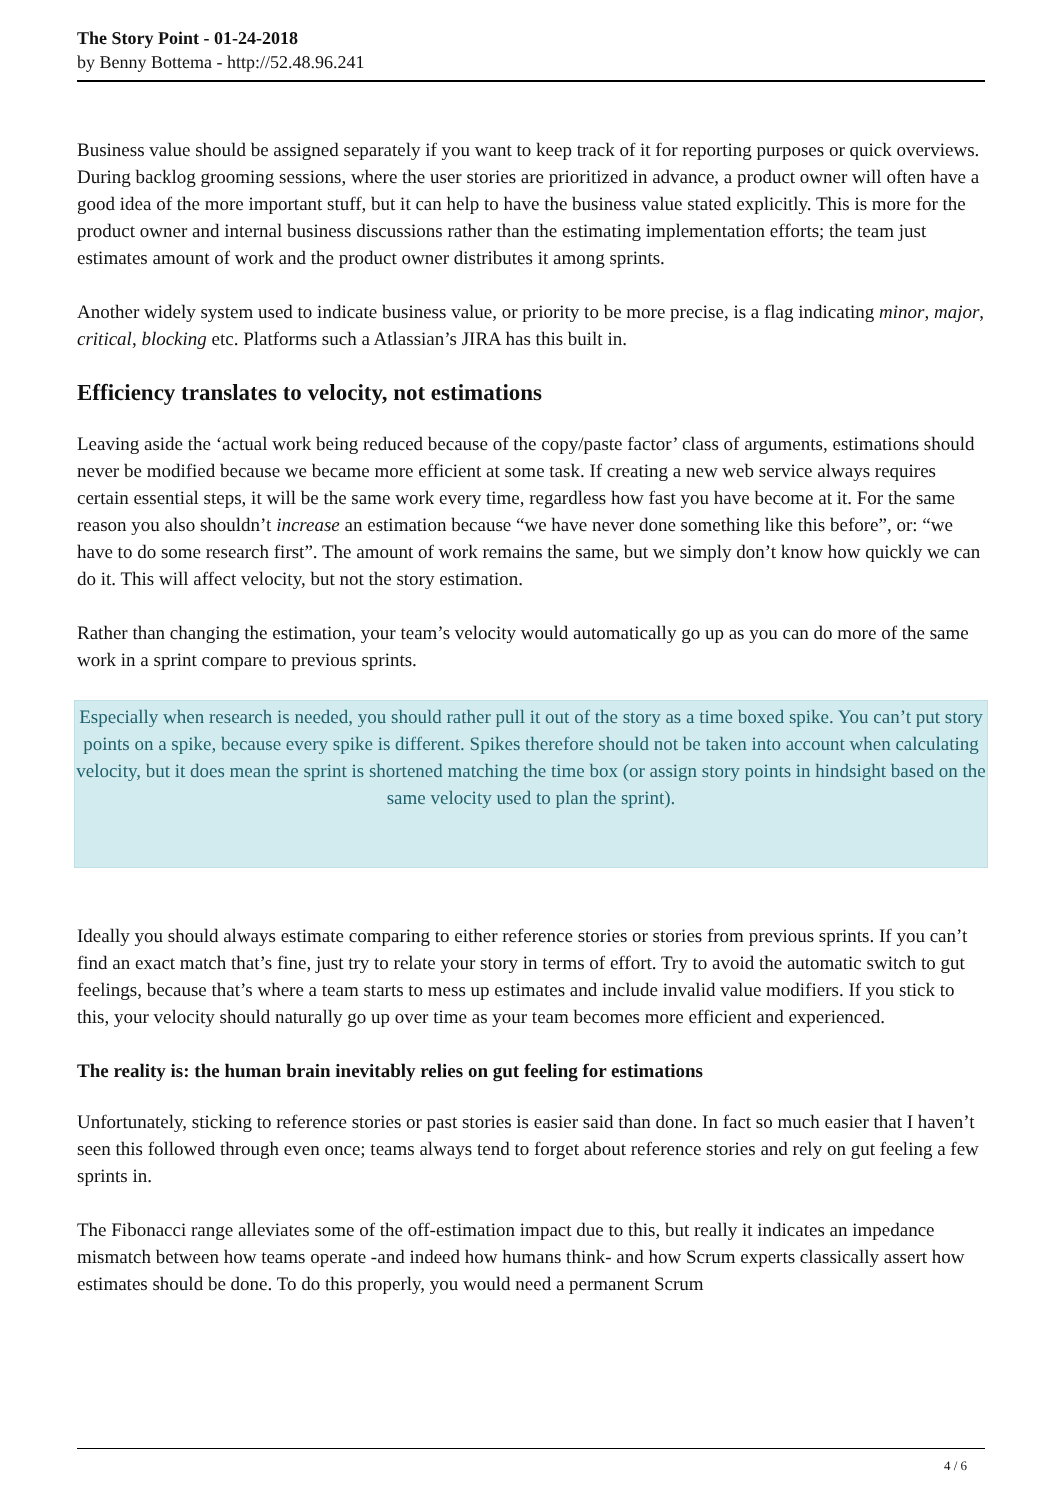The Story Point - 01-24-2018
by Benny Bottema - http://52.48.96.241
Business value should be assigned separately if you want to keep track of it for reporting purposes or quick overviews. During backlog grooming sessions, where the user stories are prioritized in advance, a product owner will often have a good idea of the more important stuff, but it can help to have the business value stated explicitly. This is more for the product owner and internal business discussions rather than the estimating implementation efforts; the team just estimates amount of work and the product owner distributes it among sprints.
Another widely system used to indicate business value, or priority to be more precise, is a flag indicating minor, major, critical, blocking etc. Platforms such a Atlassian’s JIRA has this built in.
Efficiency translates to velocity, not estimations
Leaving aside the ‘actual work being reduced because of the copy/paste factor’ class of arguments, estimations should never be modified because we became more efficient at some task. If creating a new web service always requires certain essential steps, it will be the same work every time, regardless how fast you have become at it. For the same reason you also shouldn’t increase an estimation because “we have never done something like this before”, or: “we have to do some research first”. The amount of work remains the same, but we simply don’t know how quickly we can do it. This will affect velocity, but not the story estimation.
Rather than changing the estimation, your team’s velocity would automatically go up as you can do more of the same work in a sprint compare to previous sprints.
Especially when research is needed, you should rather pull it out of the story as a time boxed spike. You can’t put story points on a spike, because every spike is different. Spikes therefore should not be taken into account when calculating velocity, but it does mean the sprint is shortened matching the time box (or assign story points in hindsight based on the same velocity used to plan the sprint).
Ideally you should always estimate comparing to either reference stories or stories from previous sprints. If you can’t find an exact match that’s fine, just try to relate your story in terms of effort. Try to avoid the automatic switch to gut feelings, because that’s where a team starts to mess up estimates and include invalid value modifiers. If you stick to this, your velocity should naturally go up over time as your team becomes more efficient and experienced.
The reality is: the human brain inevitably relies on gut feeling for estimations
Unfortunately, sticking to reference stories or past stories is easier said than done. In fact so much easier that I haven’t seen this followed through even once; teams always tend to forget about reference stories and rely on gut feeling a few sprints in.
The Fibonacci range alleviates some of the off-estimation impact due to this, but really it indicates an impedance mismatch between how teams operate -and indeed how humans think- and how Scrum experts classically assert how estimates should be done. To do this properly, you would need a permanent Scrum
4 / 6